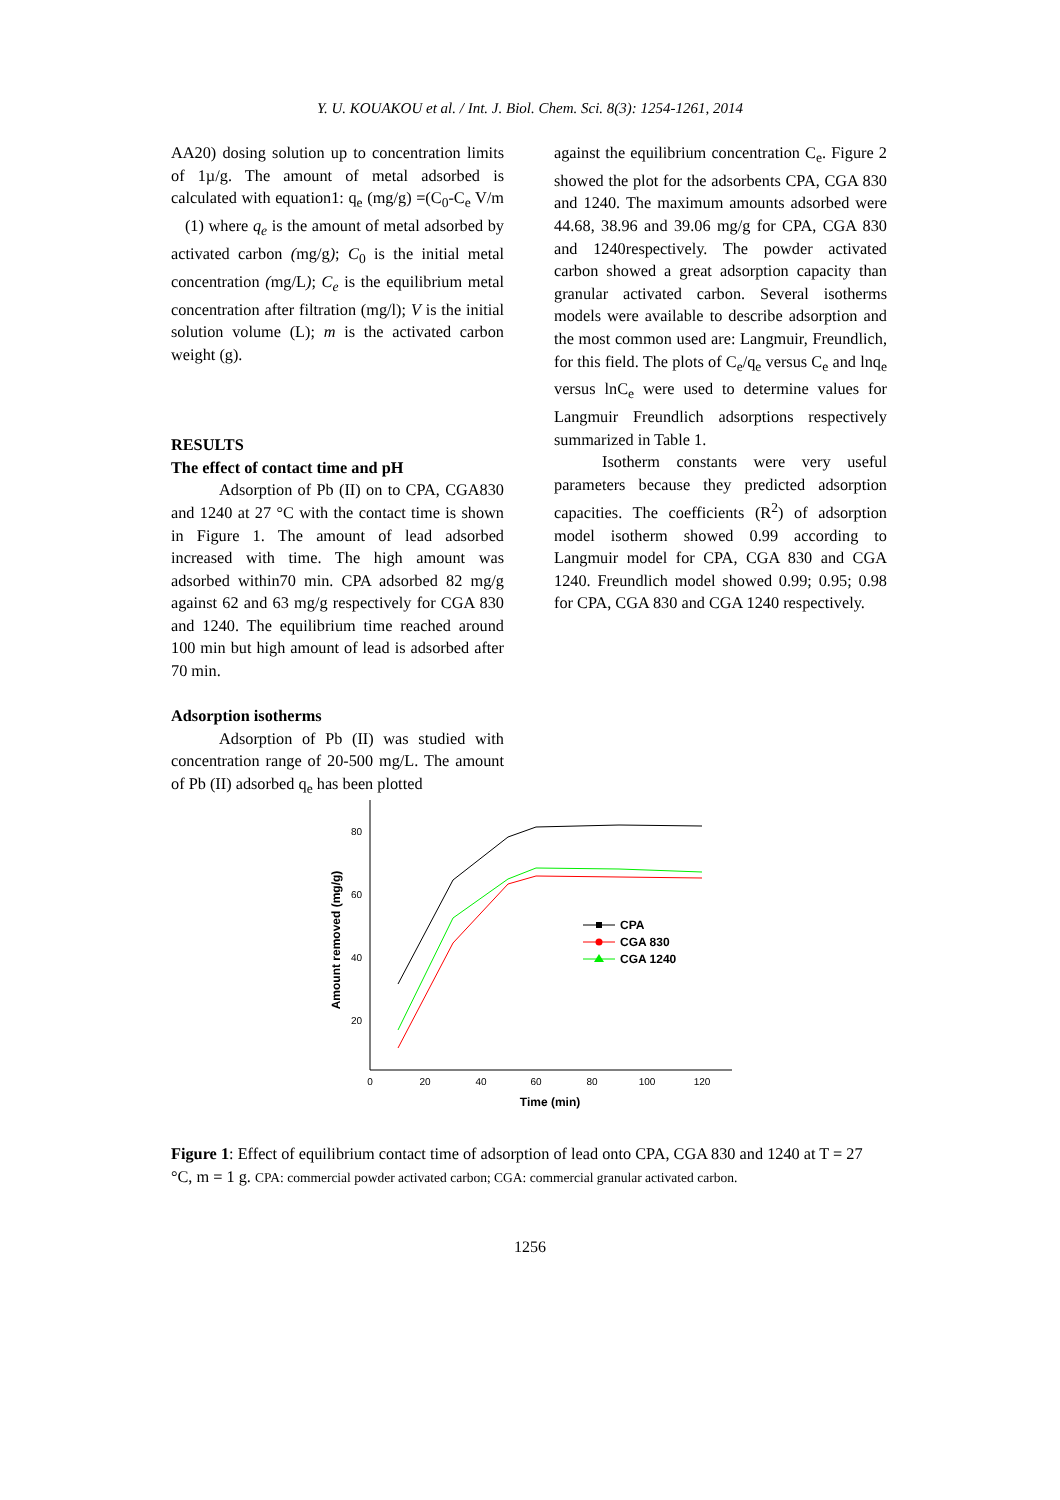Y. U. KOUAKOU et al. / Int. J. Biol. Chem. Sci. 8(3): 1254-1261, 2014
AA20) dosing solution up to concentration limits of 1µ/g. The amount of metal adsorbed is calculated with equation1: q<sub>e</sub> (mg/g) =(C<sub>0</sub>-C<sub>e</sub> V/m (1) where q<sub>e</sub> is the amount of metal adsorbed by activated carbon (mg/g); C<sub>0</sub> is the initial metal concentration (mg/L); C<sub>e</sub> is the equilibrium metal concentration after filtration (mg/l); V is the initial solution volume (L); m is the activated carbon weight (g).
RESULTS
The effect of contact time and pH
Adsorption of Pb (II) on to CPA, CGA830 and 1240 at 27 °C with the contact time is shown in Figure 1. The amount of lead adsorbed increased with time. The high amount was adsorbed within70 min. CPA adsorbed 82 mg/g against 62 and 63 mg/g respectively for CGA 830 and 1240. The equilibrium time reached around 100 min but high amount of lead is adsorbed after 70 min.
Adsorption isotherms
Adsorption of Pb (II) was studied with concentration range of 20-500 mg/L. The amount of Pb (II) adsorbed q<sub>e</sub> has been plotted
against the equilibrium concentration C<sub>e</sub>. Figure 2 showed the plot for the adsorbents CPA, CGA 830 and 1240. The maximum amounts adsorbed were 44.68, 38.96 and 39.06 mg/g for CPA, CGA 830 and 1240respectively. The powder activated carbon showed a great adsorption capacity than granular activated carbon. Several isotherms models were available to describe adsorption and the most common used are: Langmuir, Freundlich, for this field. The plots of C<sub>e</sub>/q<sub>e</sub> versus C<sub>e</sub> and lnq<sub>e</sub> versus lnC<sub>e</sub> were used to determine values for Langmuir Freundlich adsorptions respectively summarized in Table 1.
Isotherm constants were very useful parameters because they predicted adsorption capacities. The coefficients (R<sup>2</sup>) of adsorption model isotherm showed 0.99 according to Langmuir model for CPA, CGA 830 and CGA 1240. Freundlich model showed 0.99; 0.95; 0.98 for CPA, CGA 830 and CGA 1240 respectively.
80
60
40
20
0
20
40
60
80
100
120
Time (min)
Amount removed (mg/g)
CPA
CGA 830
CGA 1240
Figure 1: Effect of equilibrium contact time of adsorption of lead onto CPA, CGA 830 and 1240 at T = 27 °C, m = 1 g. CPA: commercial powder activated carbon; CGA: commercial granular activated carbon.
1256